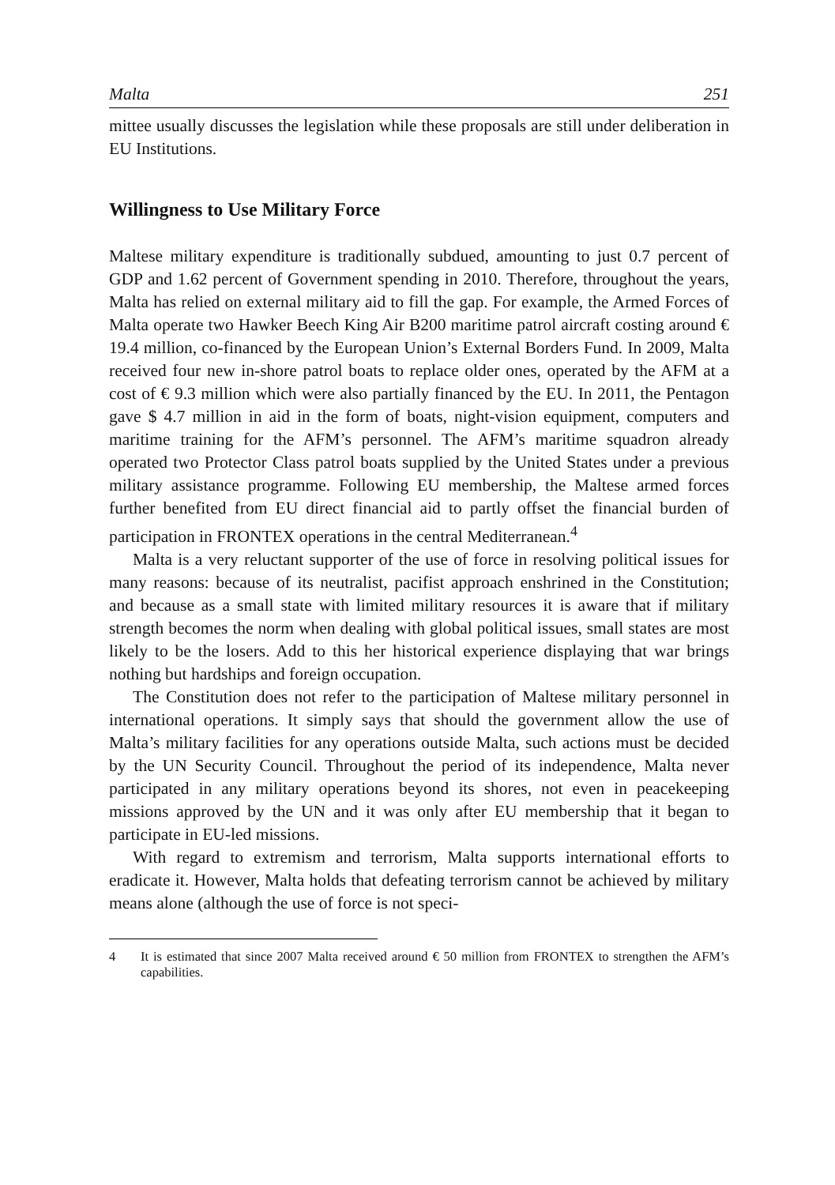Malta 251
mittee usually discusses the legislation while these proposals are still under deliberation in EU Institutions.
Willingness to Use Military Force
Maltese military expenditure is traditionally subdued, amounting to just 0.7 percent of GDP and 1.62 percent of Government spending in 2010. Therefore, throughout the years, Malta has relied on external military aid to fill the gap. For example, the Armed Forces of Malta operate two Hawker Beech King Air B200 maritime patrol aircraft costing around € 19.4 million, co-financed by the European Union’s External Borders Fund. In 2009, Malta received four new in-shore patrol boats to replace older ones, operated by the AFM at a cost of € 9.3 million which were also partially financed by the EU. In 2011, the Pentagon gave $ 4.7 million in aid in the form of boats, night-vision equipment, computers and maritime training for the AFM’s personnel. The AFM’s maritime squadron already operated two Protector Class patrol boats supplied by the United States under a previous military assistance programme. Following EU membership, the Maltese armed forces further benefited from EU direct financial aid to partly offset the financial burden of participation in FRONTEX operations in the central Mediterranean.<sup>4</sup>
Malta is a very reluctant supporter of the use of force in resolving political issues for many reasons: because of its neutralist, pacifist approach enshrined in the Constitution; and because as a small state with limited military resources it is aware that if military strength becomes the norm when dealing with global political issues, small states are most likely to be the losers. Add to this her historical experience displaying that war brings nothing but hardships and foreign occupation.
The Constitution does not refer to the participation of Maltese military personnel in international operations. It simply says that should the government allow the use of Malta’s military facilities for any operations outside Malta, such actions must be decided by the UN Security Council. Throughout the period of its independence, Malta never participated in any military operations beyond its shores, not even in peacekeeping missions approved by the UN and it was only after EU membership that it began to participate in EU-led missions.
With regard to extremism and terrorism, Malta supports international efforts to eradicate it. However, Malta holds that defeating terrorism cannot be achieved by military means alone (although the use of force is not speci-
4 It is estimated that since 2007 Malta received around € 50 million from FRONTEX to strengthen the AFM’s capabilities.